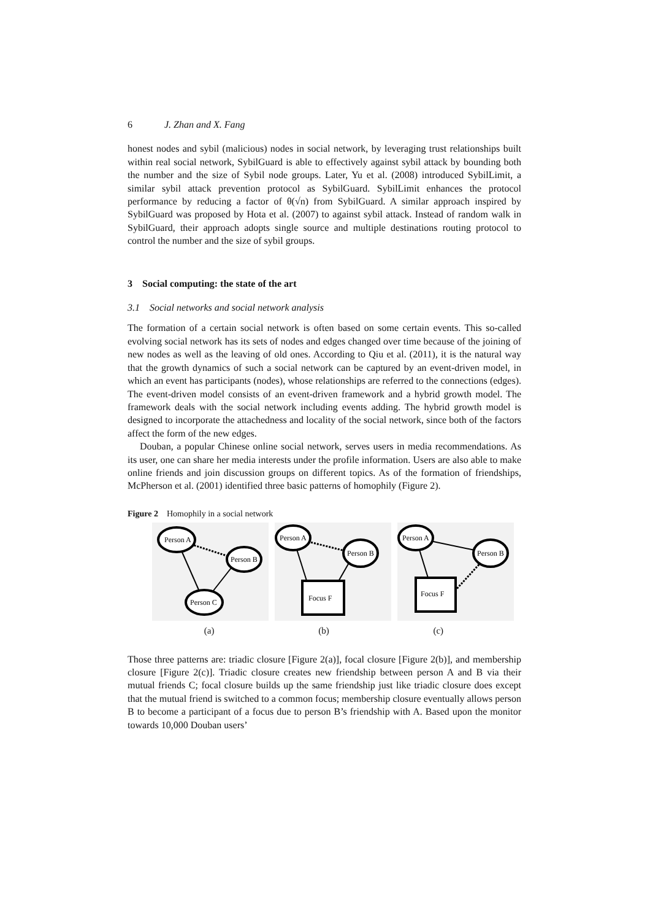6 J. Zhan and X. Fang
honest nodes and sybil (malicious) nodes in social network, by leveraging trust relationships built within real social network, SybilGuard is able to effectively against sybil attack by bounding both the number and the size of Sybil node groups. Later, Yu et al. (2008) introduced SybilLimit, a similar sybil attack prevention protocol as SybilGuard. SybilLimit enhances the protocol performance by reducing a factor of θ(√n) from SybilGuard. A similar approach inspired by SybilGuard was proposed by Hota et al. (2007) to against sybil attack. Instead of random walk in SybilGuard, their approach adopts single source and multiple destinations routing protocol to control the number and the size of sybil groups.
3 Social computing: the state of the art
3.1 Social networks and social network analysis
The formation of a certain social network is often based on some certain events. This so-called evolving social network has its sets of nodes and edges changed over time because of the joining of new nodes as well as the leaving of old ones. According to Qiu et al. (2011), it is the natural way that the growth dynamics of such a social network can be captured by an event-driven model, in which an event has participants (nodes), whose relationships are referred to the connections (edges). The event-driven model consists of an event-driven framework and a hybrid growth model. The framework deals with the social network including events adding. The hybrid growth model is designed to incorporate the attachedness and locality of the social network, since both of the factors affect the form of the new edges.
Douban, a popular Chinese online social network, serves users in media recommendations. As its user, one can share her media interests under the profile information. Users are also able to make online friends and join discussion groups on different topics. As of the formation of friendships, McPherson et al. (2001) identified three basic patterns of homophily (Figure 2).
Figure 2 Homophily in a social network
Person A
Person B
Person C
Person A
Person B
Focus F
Person A
Person B
Focus F
(a) (b) (c)
Those three patterns are: triadic closure [Figure 2(a)], focal closure [Figure 2(b)], and membership closure [Figure 2(c)]. Triadic closure creates new friendship between person A and B via their mutual friends C; focal closure builds up the same friendship just like triadic closure does except that the mutual friend is switched to a common focus; membership closure eventually allows person B to become a participant of a focus due to person B’s friendship with A. Based upon the monitor towards 10,000 Douban users’